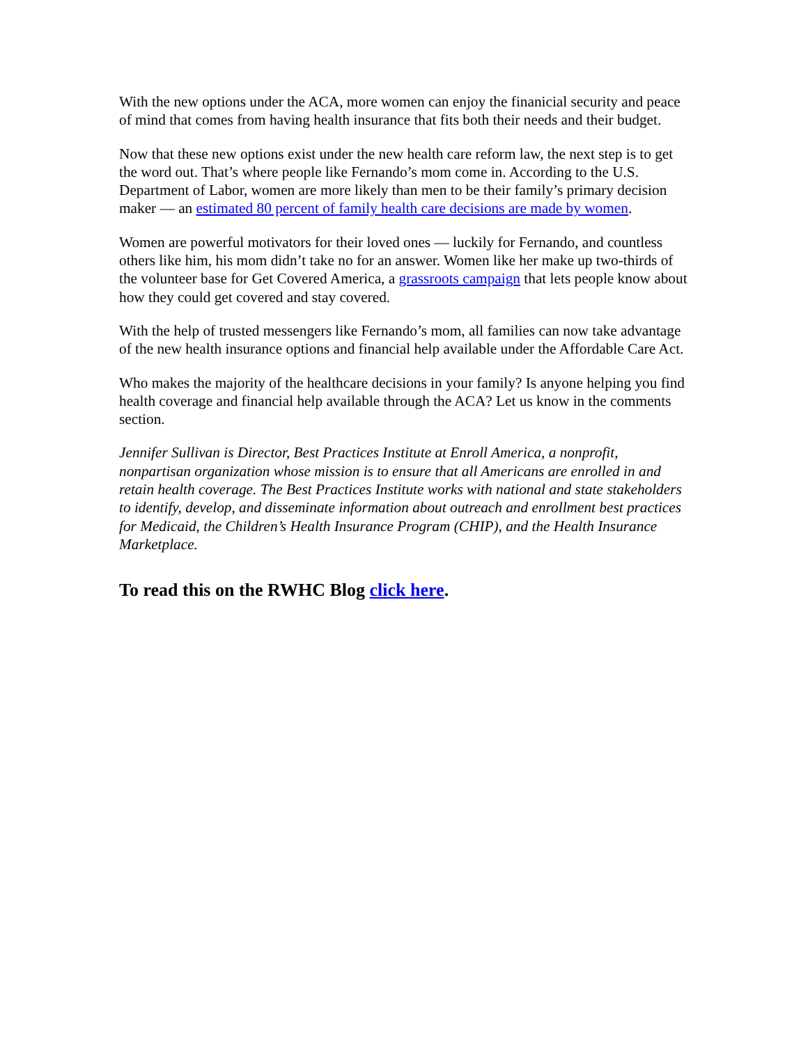With the new options under the ACA, more women can enjoy the finanicial security and peace of mind that comes from having health insurance that fits both their needs and their budget.
Now that these new options exist under the new health care reform law, the next step is to get the word out. That’s where people like Fernando’s mom come in. According to the U.S. Department of Labor, women are more likely than men to be their family’s primary decision maker — an estimated 80 percent of family health care decisions are made by women.
Women are powerful motivators for their loved ones — luckily for Fernando, and countless others like him, his mom didn’t take no for an answer. Women like her make up two-thirds of the volunteer base for Get Covered America, a grassroots campaign that lets people know about how they could get covered and stay covered.
With the help of trusted messengers like Fernando’s mom, all families can now take advantage of the new health insurance options and financial help available under the Affordable Care Act.
Who makes the majority of the healthcare decisions in your family? Is anyone helping you find health coverage and financial help available through the ACA? Let us know in the comments section.
Jennifer Sullivan is Director, Best Practices Institute at Enroll America, a nonprofit, nonpartisan organization whose mission is to ensure that all Americans are enrolled in and retain health coverage. The Best Practices Institute works with national and state stakeholders to identify, develop, and disseminate information about outreach and enrollment best practices for Medicaid, the Children’s Health Insurance Program (CHIP), and the Health Insurance Marketplace.
To read this on the RWHC Blog click here.